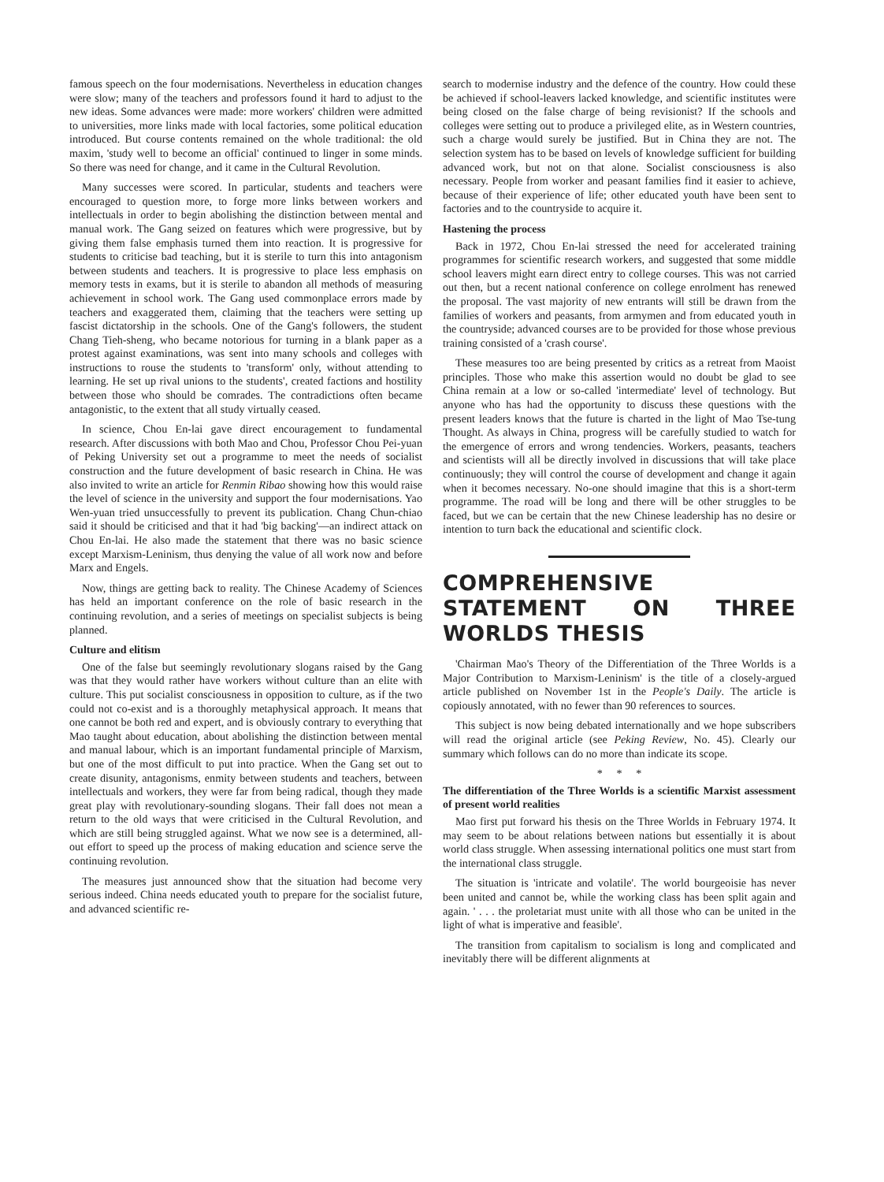famous speech on the four modernisations. Nevertheless in education changes were slow; many of the teachers and professors found it hard to adjust to the new ideas. Some advances were made: more workers' children were admitted to universities, more links made with local factories, some political education introduced. But course contents remained on the whole traditional: the old maxim, 'study well to become an official' continued to linger in some minds. So there was need for change, and it came in the Cultural Revolution.
Many successes were scored. In particular, students and teachers were encouraged to question more, to forge more links between workers and intellectuals in order to begin abolishing the distinction between mental and manual work. The Gang seized on features which were progressive, but by giving them false emphasis turned them into reaction. It is progressive for students to criticise bad teaching, but it is sterile to turn this into antagonism between students and teachers. It is progressive to place less emphasis on memory tests in exams, but it is sterile to abandon all methods of measuring achievement in school work. The Gang used commonplace errors made by teachers and exaggerated them, claiming that the teachers were setting up fascist dictatorship in the schools. One of the Gang's followers, the student Chang Tieh-sheng, who became notorious for turning in a blank paper as a protest against examinations, was sent into many schools and colleges with instructions to rouse the students to 'transform' only, without attending to learning. He set up rival unions to the students', created factions and hostility between those who should be comrades. The contradictions often became antagonistic, to the extent that all study virtually ceased.
In science, Chou En-lai gave direct encouragement to fundamental research. After discussions with both Mao and Chou, Professor Chou Pei-yuan of Peking University set out a programme to meet the needs of socialist construction and the future development of basic research in China. He was also invited to write an article for Renmin Ribao showing how this would raise the level of science in the university and support the four modernisations. Yao Wen-yuan tried unsuccessfully to prevent its publication. Chang Chun-chiao said it should be criticised and that it had 'big backing'—an indirect attack on Chou En-lai. He also made the statement that there was no basic science except Marxism-Leninism, thus denying the value of all work now and before Marx and Engels.
Now, things are getting back to reality. The Chinese Academy of Sciences has held an important conference on the role of basic research in the continuing revolution, and a series of meetings on specialist subjects is being planned.
Culture and elitism
One of the false but seemingly revolutionary slogans raised by the Gang was that they would rather have workers without culture than an elite with culture. This put socialist consciousness in opposition to culture, as if the two could not co-exist and is a thoroughly metaphysical approach. It means that one cannot be both red and expert, and is obviously contrary to everything that Mao taught about education, about abolishing the distinction between mental and manual labour, which is an important fundamental principle of Marxism, but one of the most difficult to put into practice. When the Gang set out to create disunity, antagonisms, enmity between students and teachers, between intellectuals and workers, they were far from being radical, though they made great play with revolutionary-sounding slogans. Their fall does not mean a return to the old ways that were criticised in the Cultural Revolution, and which are still being struggled against. What we now see is a determined, all-out effort to speed up the process of making education and science serve the continuing revolution.
The measures just announced show that the situation had become very serious indeed. China needs educated youth to prepare for the socialist future, and advanced scientific re-
search to modernise industry and the defence of the country. How could these be achieved if school-leavers lacked knowledge, and scientific institutes were being closed on the false charge of being revisionist? If the schools and colleges were setting out to produce a privileged elite, as in Western countries, such a charge would surely be justified. But in China they are not. The selection system has to be based on levels of knowledge sufficient for building advanced work, but not on that alone. Socialist consciousness is also necessary. People from worker and peasant families find it easier to achieve, because of their experience of life; other educated youth have been sent to factories and to the countryside to acquire it.
Hastening the process
Back in 1972, Chou En-lai stressed the need for accelerated training programmes for scientific research workers, and suggested that some middle school leavers might earn direct entry to college courses. This was not carried out then, but a recent national conference on college enrolment has renewed the proposal. The vast majority of new entrants will still be drawn from the families of workers and peasants, from armymen and from educated youth in the countryside; advanced courses are to be provided for those whose previous training consisted of a 'crash course'.
These measures too are being presented by critics as a retreat from Maoist principles. Those who make this assertion would no doubt be glad to see China remain at a low or so-called 'intermediate' level of technology. But anyone who has had the opportunity to discuss these questions with the present leaders knows that the future is charted in the light of Mao Tse-tung Thought. As always in China, progress will be carefully studied to watch for the emergence of errors and wrong tendencies. Workers, peasants, teachers and scientists will all be directly involved in discussions that will take place continuously; they will control the course of development and change it again when it becomes necessary. No-one should imagine that this is a short-term programme. The road will be long and there will be other struggles to be faced, but we can be certain that the new Chinese leadership has no desire or intention to turn back the educational and scientific clock.
COMPREHENSIVE STATEMENT ON THREE WORLDS THESIS
'Chairman Mao's Theory of the Differentiation of the Three Worlds is a Major Contribution to Marxism-Leninism' is the title of a closely-argued article published on November 1st in the People's Daily. The article is copiously annotated, with no fewer than 90 references to sources.
This subject is now being debated internationally and we hope subscribers will read the original article (see Peking Review, No. 45). Clearly our summary which follows can do no more than indicate its scope.
* * *
The differentiation of the Three Worlds is a scientific Marxist assessment of present world realities
Mao first put forward his thesis on the Three Worlds in February 1974. It may seem to be about relations between nations but essentially it is about world class struggle. When assessing international politics one must start from the international class struggle.
The situation is 'intricate and volatile'. The world bourgeoisie has never been united and cannot be, while the working class has been split again and again. ' . . . the proletariat must unite with all those who can be united in the light of what is imperative and feasible'.
The transition from capitalism to socialism is long and complicated and inevitably there will be different alignments at